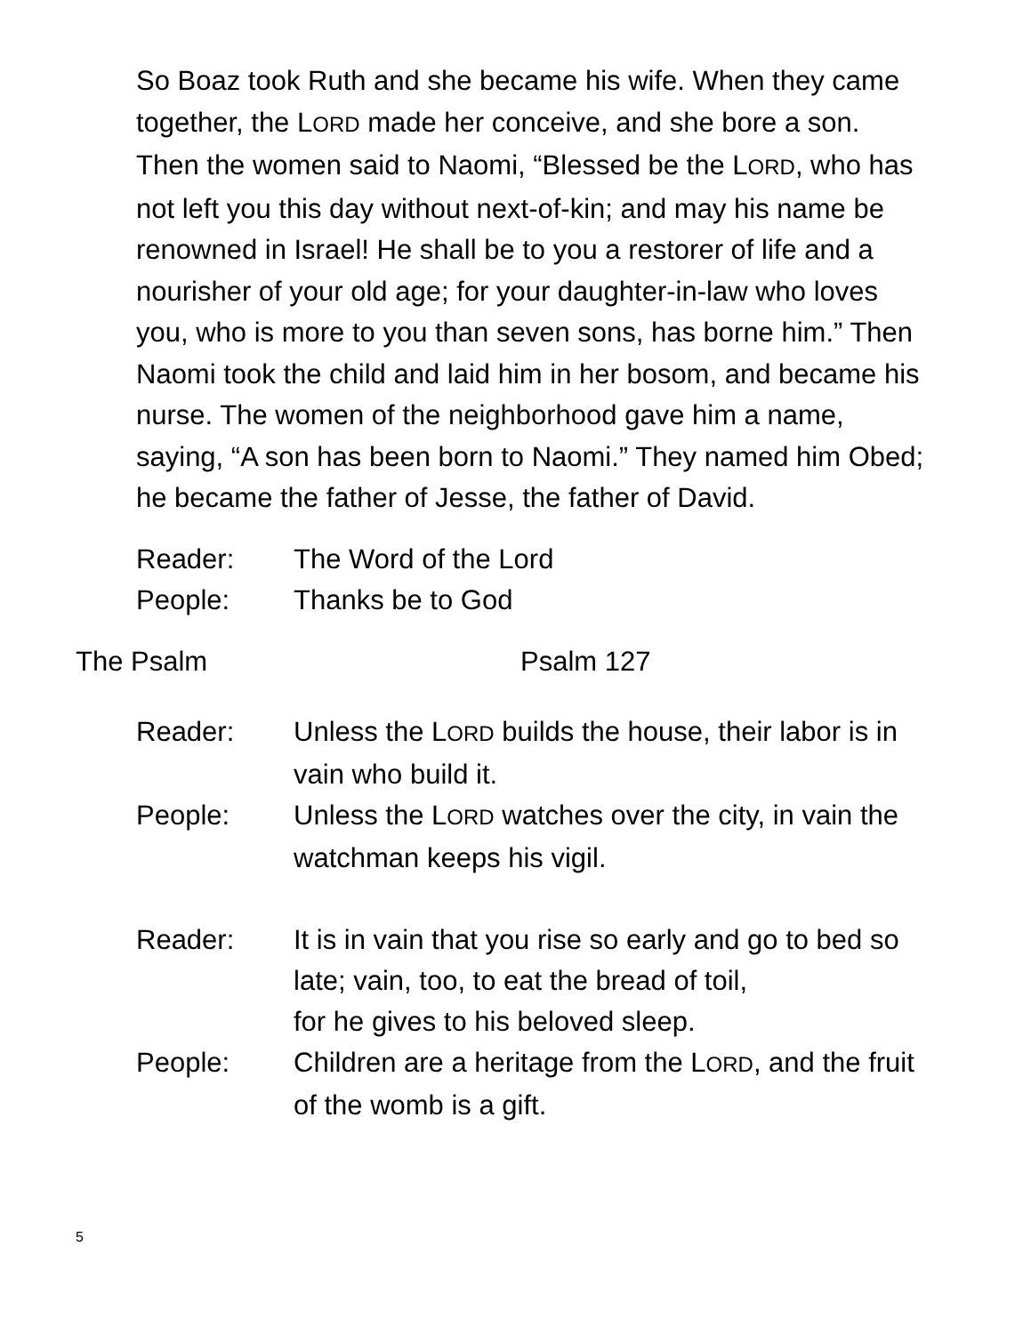So Boaz took Ruth and she became his wife. When they came together, the LORD made her conceive, and she bore a son. Then the women said to Naomi, “Blessed be the LORD, who has not left you this day without next-of-kin; and may his name be renowned in Israel! He shall be to you a restorer of life and a nourisher of your old age; for your daughter-in-law who loves you, who is more to you than seven sons, has borne him.” Then Naomi took the child and laid him in her bosom, and became his nurse. The women of the neighborhood gave him a name, saying, “A son has been born to Naomi.” They named him Obed; he became the father of Jesse, the father of David.
Reader: The Word of the Lord
People: Thanks be to God
The Psalm Psalm 127
Reader: Unless the LORD builds the house, their labor is in vain who build it.
People: Unless the LORD watches over the city, in vain the watchman keeps his vigil.
Reader: It is in vain that you rise so early and go to bed so late; vain, too, to eat the bread of toil,
for he gives to his beloved sleep.
People: Children are a heritage from the LORD, and the fruit of the womb is a gift.
5